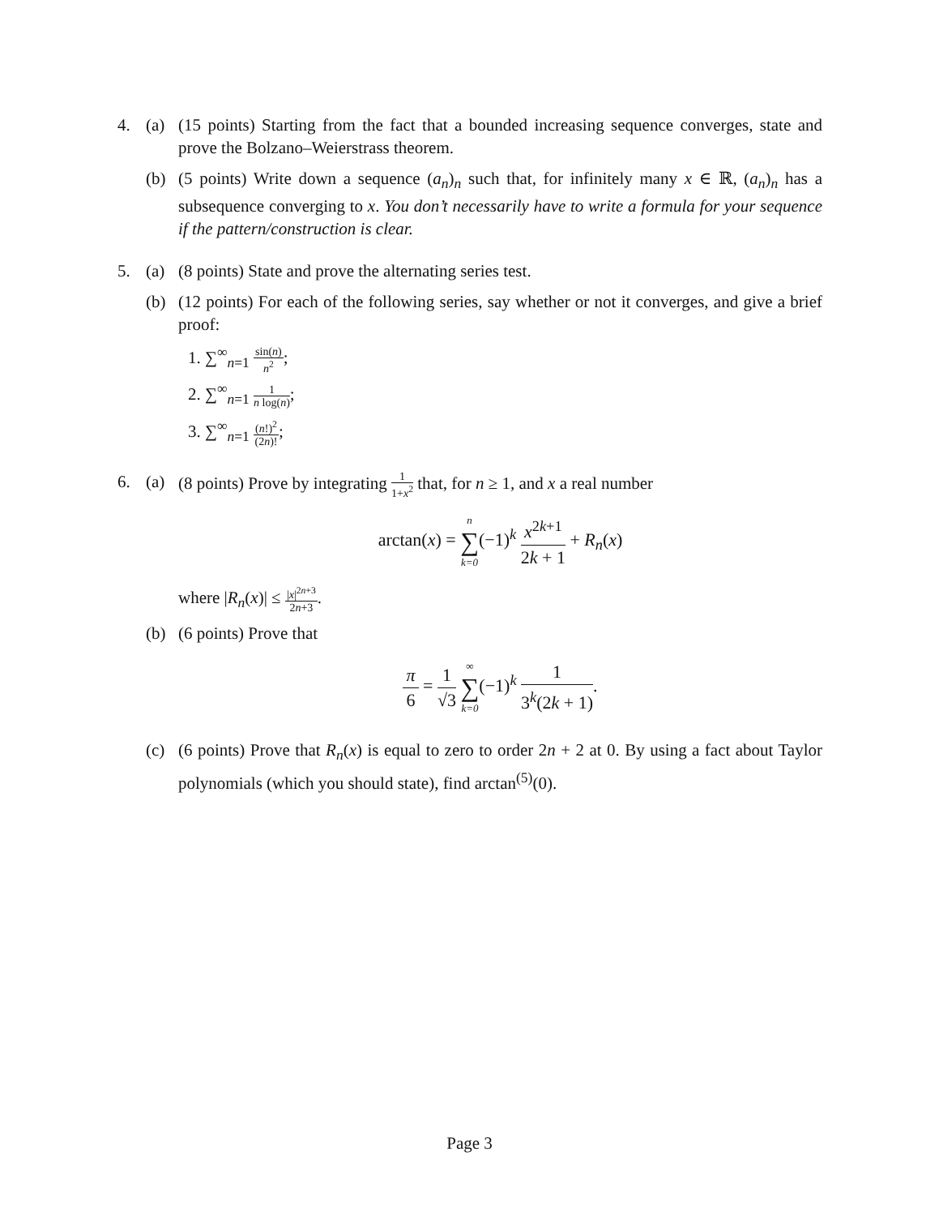4. (a) (15 points) Starting from the fact that a bounded increasing sequence converges, state and prove the Bolzano–Weierstrass theorem.
(b) (5 points) Write down a sequence (a<sub>n</sub>)<sub>n</sub> such that, for infinitely many x ∈ ℝ, (a<sub>n</sub>)<sub>n</sub> has a subsequence converging to x. You don’t necessarily have to write a formula for your sequence if the pattern/construction is clear.
5. (a) (8 points) State and prove the alternating series test.
(b) (12 points) For each of the following series, say whether or not it converges, and give a brief proof:
1. ∑<sup>∞</sup><sub>n=1</sub> sin(n) n<sup>2</sup>;
2. ∑<sup>∞</sup><sub>n=1</sub> 1 n log(n);
3. ∑<sup>∞</sup><sub>n=1</sub> (n!)<sup>2</sup> (2n)!;
6. (a) (8 points) Prove by integrating 1 1+x<sup>2</sup> that, for n ≥ 1, and x a real number
arctan(x) = n ∑ k=0(−1)<sup>k</sup> x<sup>2k+1</sup> 2k + 1 + R<sub>n</sub>(x)
where |R<sub>n</sub>(x)| ≤ |x|<sup>2n+3</sup> 2n+3.
(b) (6 points) Prove that
π 6 = 1 √3 ∞ ∑ k=0(−1)<sup>k</sup> 1 3<sup>k</sup>(2k + 1).
(c) (6 points) Prove that R<sub>n</sub>(x) is equal to zero to order 2n + 2 at 0. By using a fact about Taylor polynomials (which you should state), find arctan<sup>(5)</sup>(0).
Page 3